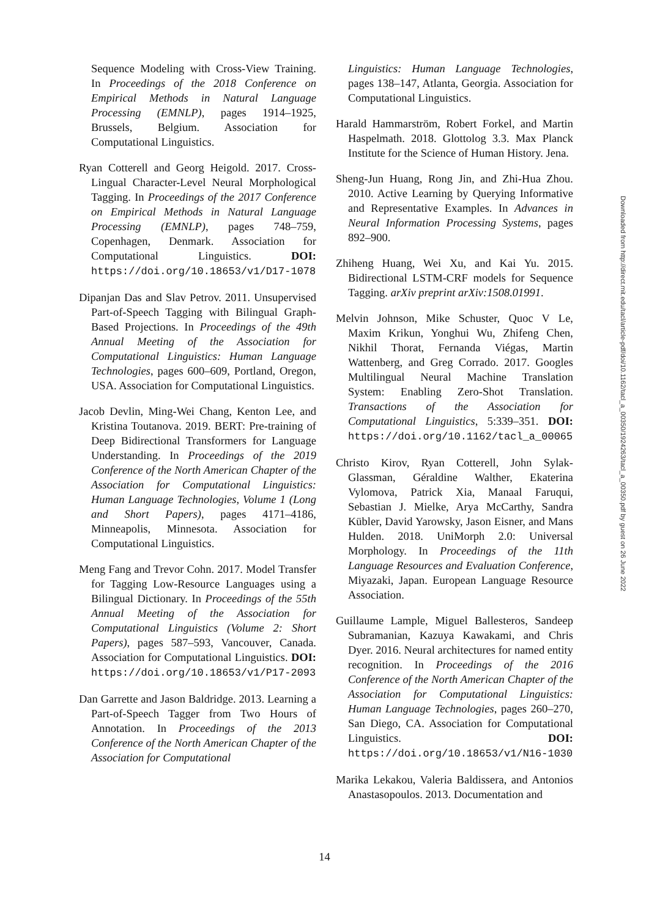Sequence Modeling with Cross-View Training. In Proceedings of the 2018 Conference on Empirical Methods in Natural Language Processing (EMNLP), pages 1914–1925, Brussels, Belgium. Association for Computational Linguistics.
Ryan Cotterell and Georg Heigold. 2017. Cross-Lingual Character-Level Neural Morphological Tagging. In Proceedings of the 2017 Conference on Empirical Methods in Natural Language Processing (EMNLP), pages 748–759, Copenhagen, Denmark. Association for Computational Linguistics. DOI: https://doi.org/10.18653/v1/D17-1078
Dipanjan Das and Slav Petrov. 2011. Unsupervised Part-of-Speech Tagging with Bilingual Graph-Based Projections. In Proceedings of the 49th Annual Meeting of the Association for Computational Linguistics: Human Language Technologies, pages 600–609, Portland, Oregon, USA. Association for Computational Linguistics.
Jacob Devlin, Ming-Wei Chang, Kenton Lee, and Kristina Toutanova. 2019. BERT: Pre-training of Deep Bidirectional Transformers for Language Understanding. In Proceedings of the 2019 Conference of the North American Chapter of the Association for Computational Linguistics: Human Language Technologies, Volume 1 (Long and Short Papers), pages 4171–4186, Minneapolis, Minnesota. Association for Computational Linguistics.
Meng Fang and Trevor Cohn. 2017. Model Transfer for Tagging Low-Resource Languages using a Bilingual Dictionary. In Proceedings of the 55th Annual Meeting of the Association for Computational Linguistics (Volume 2: Short Papers), pages 587–593, Vancouver, Canada. Association for Computational Linguistics. DOI: https://doi.org/10.18653/v1/P17-2093
Dan Garrette and Jason Baldridge. 2013. Learning a Part-of-Speech Tagger from Two Hours of Annotation. In Proceedings of the 2013 Conference of the North American Chapter of the Association for Computational
Linguistics: Human Language Technologies, pages 138–147, Atlanta, Georgia. Association for Computational Linguistics.
Harald Hammarström, Robert Forkel, and Martin Haspelmath. 2018. Glottolog 3.3. Max Planck Institute for the Science of Human History. Jena.
Sheng-Jun Huang, Rong Jin, and Zhi-Hua Zhou. 2010. Active Learning by Querying Informative and Representative Examples. In Advances in Neural Information Processing Systems, pages 892–900.
Zhiheng Huang, Wei Xu, and Kai Yu. 2015. Bidirectional LSTM-CRF models for Sequence Tagging. arXiv preprint arXiv:1508.01991.
Melvin Johnson, Mike Schuster, Quoc V Le, Maxim Krikun, Yonghui Wu, Zhifeng Chen, Nikhil Thorat, Fernanda Viégas, Martin Wattenberg, and Greg Corrado. 2017. Googles Multilingual Neural Machine Translation System: Enabling Zero-Shot Translation. Transactions of the Association for Computational Linguistics, 5:339–351. DOI: https://doi.org/10.1162/tacl_a_00065
Christo Kirov, Ryan Cotterell, John Sylak-Glassman, Géraldine Walther, Ekaterina Vylomova, Patrick Xia, Manaal Faruqui, Sebastian J. Mielke, Arya McCarthy, Sandra Kübler, David Yarowsky, Jason Eisner, and Mans Hulden. 2018. UniMorph 2.0: Universal Morphology. In Proceedings of the 11th Language Resources and Evaluation Conference, Miyazaki, Japan. European Language Resource Association.
Guillaume Lample, Miguel Ballesteros, Sandeep Subramanian, Kazuya Kawakami, and Chris Dyer. 2016. Neural architectures for named entity recognition. In Proceedings of the 2016 Conference of the North American Chapter of the Association for Computational Linguistics: Human Language Technologies, pages 260–270, San Diego, CA. Association for Computational Linguistics. DOI: https://doi.org/10.18653/v1/N16-1030
Marika Lekakou, Valeria Baldissera, and Antonios Anastasopoulos. 2013. Documentation and
Downloaded from http://direct.mit.edu/tacl/article-pdf/doi/10.1162/tacl_a_00350/1924263/tacl_a_00350.pdf by guest on 26 June 2022
14